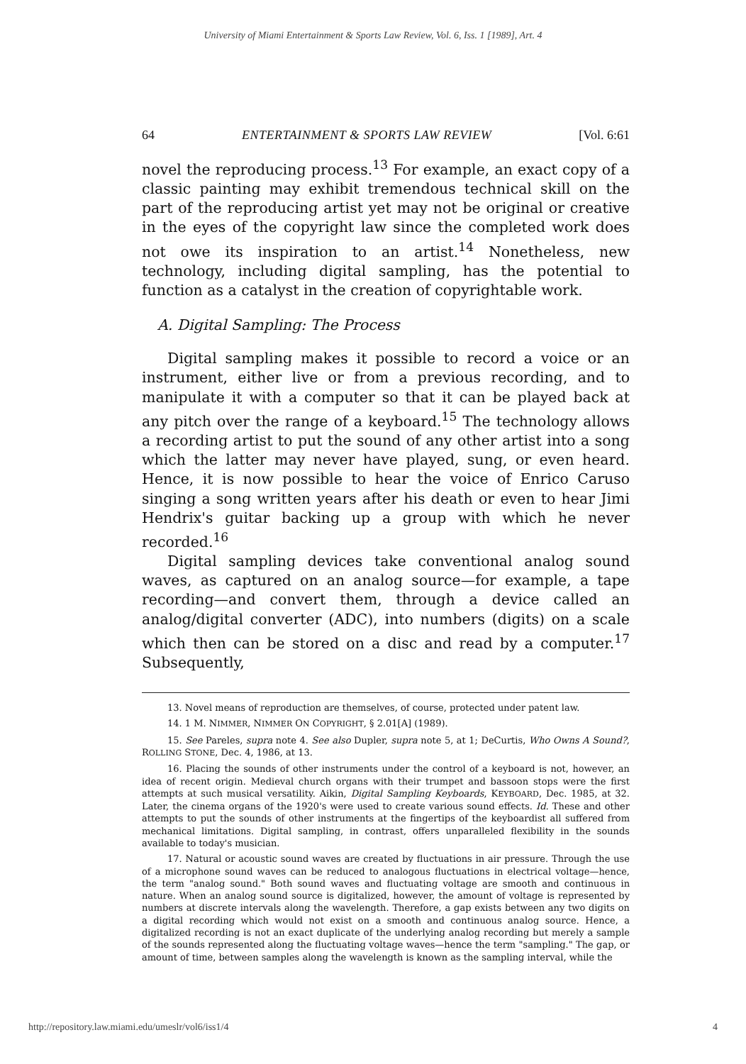University of Miami Entertainment & Sports Law Review, Vol. 6, Iss. 1 [1989], Art. 4
64 ENTERTAINMENT & SPORTS LAW REVIEW [Vol. 6:61
novel the reproducing process.<sup>13</sup> For example, an exact copy of a classic painting may exhibit tremendous technical skill on the part of the reproducing artist yet may not be original or creative in the eyes of the copyright law since the completed work does not owe its inspiration to an artist.<sup>14</sup> Nonetheless, new technology, including digital sampling, has the potential to function as a catalyst in the creation of copyrightable work.
A. Digital Sampling: The Process
Digital sampling makes it possible to record a voice or an instrument, either live or from a previous recording, and to manipulate it with a computer so that it can be played back at any pitch over the range of a keyboard.<sup>15</sup> The technology allows a recording artist to put the sound of any other artist into a song which the latter may never have played, sung, or even heard. Hence, it is now possible to hear the voice of Enrico Caruso singing a song written years after his death or even to hear Jimi Hendrix's guitar backing up a group with which he never recorded.<sup>16</sup>
Digital sampling devices take conventional analog sound waves, as captured on an analog source—for example, a tape recording—and convert them, through a device called an analog/digital converter (ADC), into numbers (digits) on a scale which then can be stored on a disc and read by a computer.<sup>17</sup> Subsequently,
13. Novel means of reproduction are themselves, of course, protected under patent law.
14. 1 M. NIMMER, NIMMER ON COPYRIGHT, § 2.01[A] (1989).
15. See Pareles, supra note 4. See also Dupler, supra note 5, at 1; DeCurtis, Who Owns A Sound?, ROLLING STONE, Dec. 4, 1986, at 13.
16. Placing the sounds of other instruments under the control of a keyboard is not, however, an idea of recent origin. Medieval church organs with their trumpet and bassoon stops were the first attempts at such musical versatility. Aikin, Digital Sampling Keyboards, KEYBOARD, Dec. 1985, at 32. Later, the cinema organs of the 1920's were used to create various sound effects. Id. These and other attempts to put the sounds of other instruments at the fingertips of the keyboardist all suffered from mechanical limitations. Digital sampling, in contrast, offers unparalleled flexibility in the sounds available to today's musician.
17. Natural or acoustic sound waves are created by fluctuations in air pressure. Through the use of a microphone sound waves can be reduced to analogous fluctuations in electrical voltage—hence, the term "analog sound." Both sound waves and fluctuating voltage are smooth and continuous in nature. When an analog sound source is digitalized, however, the amount of voltage is represented by numbers at discrete intervals along the wavelength. Therefore, a gap exists between any two digits on a digital recording which would not exist on a smooth and continuous analog source. Hence, a digitalized recording is not an exact duplicate of the underlying analog recording but merely a sample of the sounds represented along the fluctuating voltage waves—hence the term "sampling." The gap, or amount of time, between samples along the wavelength is known as the sampling interval, while the
http://repository.law.miami.edu/umeslr/vol6/iss1/4 4